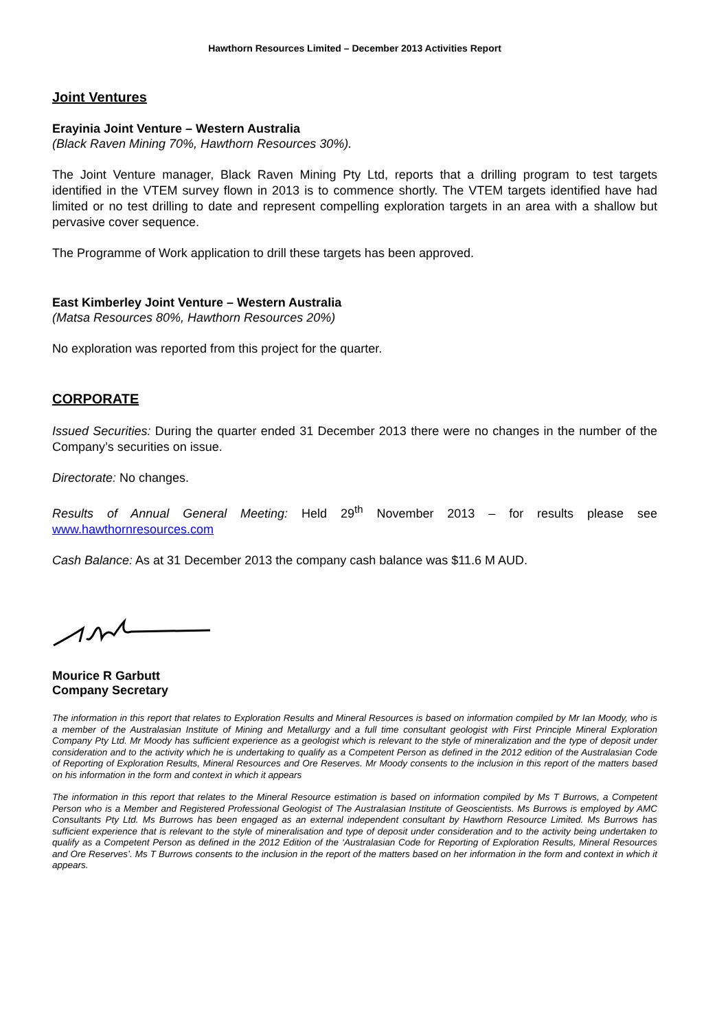Hawthorn Resources Limited – December 2013 Activities Report
Joint Ventures
Erayinia Joint Venture – Western Australia
(Black Raven Mining 70%, Hawthorn Resources 30%).
The Joint Venture manager, Black Raven Mining Pty Ltd, reports that a drilling program to test targets identified in the VTEM survey flown in 2013 is to commence shortly. The VTEM targets identified have had limited or no test drilling to date and represent compelling exploration targets in an area with a shallow but pervasive cover sequence.
The Programme of Work application to drill these targets has been approved.
East Kimberley Joint Venture – Western Australia
(Matsa Resources 80%, Hawthorn Resources 20%)
No exploration was reported from this project for the quarter.
CORPORATE
Issued Securities: During the quarter ended 31 December 2013 there were no changes in the number of the Company’s securities on issue.
Directorate: No changes.
Results of Annual General Meeting: Held 29<sup>th</sup> November 2013 – for results please see www.hawthornresources.com
Cash Balance: As at 31 December 2013 the company cash balance was $11.6 M AUD.
Mourice R Garbutt
Company Secretary
The information in this report that relates to Exploration Results and Mineral Resources is based on information compiled by Mr Ian Moody, who is a member of the Australasian Institute of Mining and Metallurgy and a full time consultant geologist with First Principle Mineral Exploration Company Pty Ltd. Mr Moody has sufficient experience as a geologist which is relevant to the style of mineralization and the type of deposit under consideration and to the activity which he is undertaking to qualify as a Competent Person as defined in the 2012 edition of the Australasian Code of Reporting of Exploration Results, Mineral Resources and Ore Reserves. Mr Moody consents to the inclusion in this report of the matters based on his information in the form and context in which it appears
The information in this report that relates to the Mineral Resource estimation is based on information compiled by Ms T Burrows, a Competent Person who is a Member and Registered Professional Geologist of The Australasian Institute of Geoscientists. Ms Burrows is employed by AMC Consultants Pty Ltd. Ms Burrows has been engaged as an external independent consultant by Hawthorn Resource Limited. Ms Burrows has sufficient experience that is relevant to the style of mineralisation and type of deposit under consideration and to the activity being undertaken to qualify as a Competent Person as defined in the 2012 Edition of the ‘Australasian Code for Reporting of Exploration Results, Mineral Resources and Ore Reserves’. Ms T Burrows consents to the inclusion in the report of the matters based on her information in the form and context in which it appears.